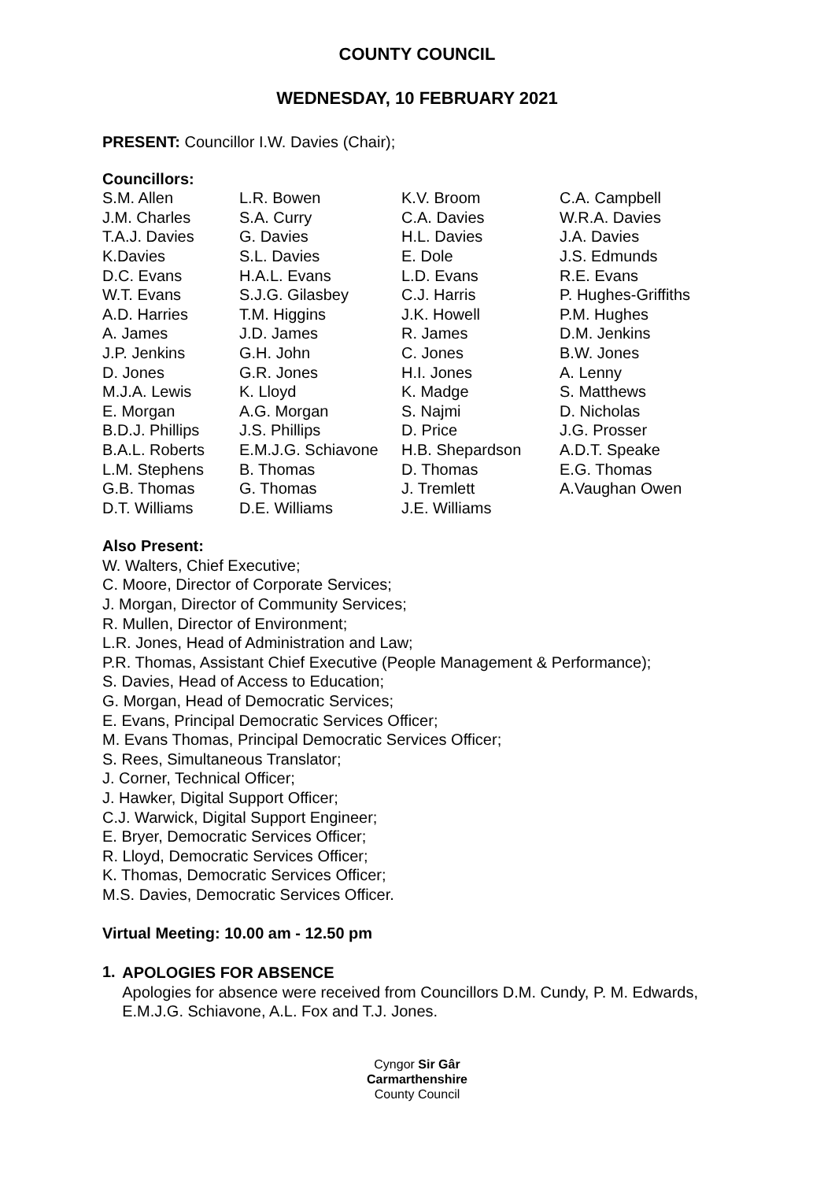COUNTY COUNCIL
WEDNESDAY, 10 FEBRUARY 2021
PRESENT: Councillor I.W. Davies (Chair);
Councillors:
| S.M. Allen | L.R. Bowen | K.V. Broom | C.A. Campbell |
| J.M. Charles | S.A. Curry | C.A. Davies | W.R.A. Davies |
| T.A.J. Davies | G. Davies | H.L. Davies | J.A. Davies |
| K.Davies | S.L. Davies | E. Dole | J.S. Edmunds |
| D.C. Evans | H.A.L. Evans | L.D. Evans | R.E. Evans |
| W.T. Evans | S.J.G. Gilasbey | C.J. Harris | P. Hughes-Griffiths |
| A.D. Harries | T.M. Higgins | J.K. Howell | P.M. Hughes |
| A. James | J.D. James | R. James | D.M. Jenkins |
| J.P. Jenkins | G.H. John | C. Jones | B.W. Jones |
| D. Jones | G.R. Jones | H.I. Jones | A. Lenny |
| M.J.A. Lewis | K. Lloyd | K. Madge | S. Matthews |
| E. Morgan | A.G. Morgan | S. Najmi | D. Nicholas |
| B.D.J. Phillips | J.S. Phillips | D. Price | J.G. Prosser |
| B.A.L. Roberts | E.M.J.G. Schiavone | H.B. Shepardson | A.D.T. Speake |
| L.M. Stephens | B. Thomas | D. Thomas | E.G. Thomas |
| G.B. Thomas | G. Thomas | J. Tremlett | A.Vaughan Owen |
| D.T. Williams | D.E. Williams | J.E. Williams | |
Also Present:
W. Walters, Chief Executive;
C. Moore, Director of Corporate Services;
J. Morgan, Director of Community Services;
R. Mullen, Director of Environment;
L.R. Jones, Head of Administration and Law;
P.R. Thomas, Assistant Chief Executive (People Management & Performance);
S. Davies, Head of Access to Education;
G. Morgan, Head of Democratic Services;
E. Evans, Principal Democratic Services Officer;
M. Evans Thomas, Principal Democratic Services Officer;
S. Rees, Simultaneous Translator;
J. Corner, Technical Officer;
J. Hawker, Digital Support Officer;
C.J. Warwick, Digital Support Engineer;
E. Bryer, Democratic Services Officer;
R. Lloyd, Democratic Services Officer;
K. Thomas, Democratic Services Officer;
M.S. Davies, Democratic Services Officer.
Virtual Meeting: 10.00 am - 12.50 pm
1.
APOLOGIES FOR ABSENCE
Apologies for absence were received from Councillors D.M. Cundy, P. M. Edwards, E.M.J.G. Schiavone, A.L. Fox and T.J. Jones.
Cyngor Sir Gâr
Carmarthenshire
County Council